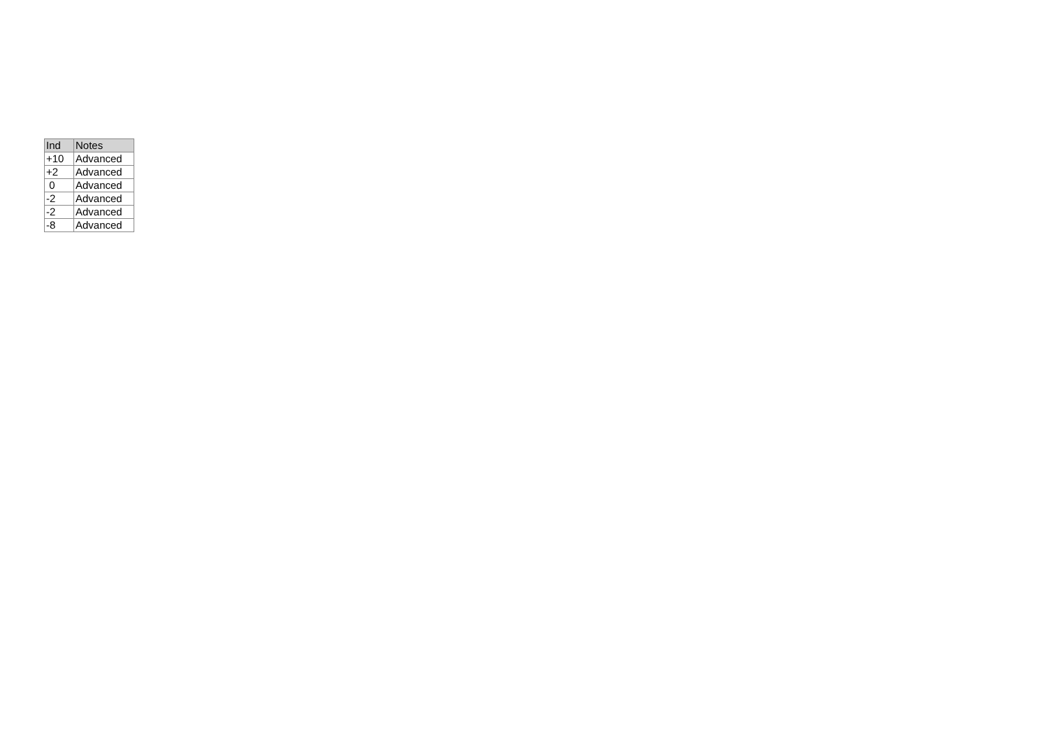| Ind | Notes |
| --- | --- |
| +10 | Advanced |
| +2 | Advanced |
| 0 | Advanced |
| -2 | Advanced |
| -2 | Advanced |
| -8 | Advanced |